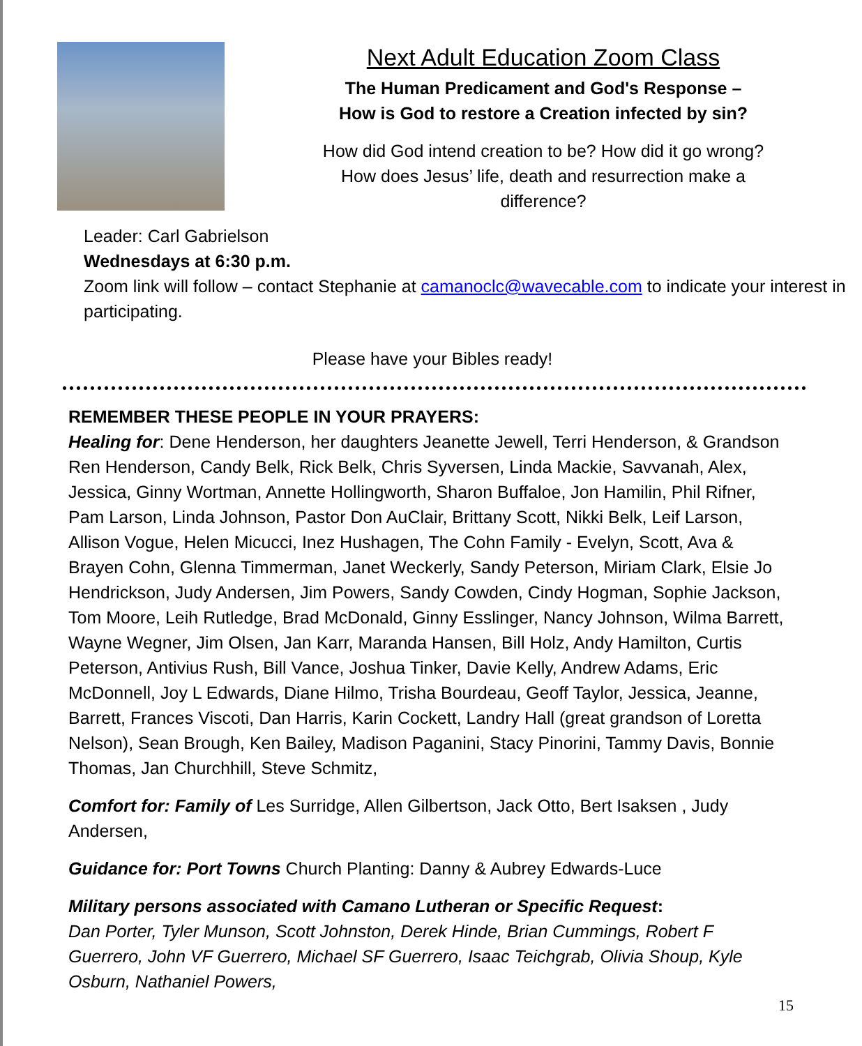Next Adult Education Zoom Class
The Human Predicament and God's Response –
How is God to restore a Creation infected by sin?
How did God intend creation to be? How did it go wrong?
How does Jesus’ life, death and resurrection make a
difference?
Leader: Carl Gabrielson
Wednesdays at 6:30 p.m.
Zoom link will follow – contact Stephanie at camanoclc@wavecable.com to indicate your interest in participating.
Please have your Bibles ready!
REMEMBER THESE PEOPLE IN YOUR PRAYERS:
Healing for: Dene Henderson, her daughters Jeanette Jewell, Terri Henderson, & Grandson Ren Henderson, Candy Belk, Rick Belk, Chris Syversen, Linda Mackie, Savvanah, Alex, Jessica, Ginny Wortman, Annette Hollingworth, Sharon Buffaloe, Jon Hamilin, Phil Rifner, Pam Larson, Linda Johnson, Pastor Don AuClair, Brittany Scott, Nikki Belk, Leif Larson, Allison Vogue, Helen Micucci, Inez Hushagen, The Cohn Family - Evelyn, Scott, Ava & Brayen Cohn, Glenna Timmerman, Janet Weckerly, Sandy Peterson, Miriam Clark, Elsie Jo Hendrickson, Judy Andersen, Jim Powers, Sandy Cowden, Cindy Hogman, Sophie Jackson, Tom Moore, Leih Rutledge, Brad McDonald, Ginny Esslinger, Nancy Johnson, Wilma Barrett, Wayne Wegner, Jim Olsen, Jan Karr, Maranda Hansen, Bill Holz, Andy Hamilton, Curtis Peterson, Antivius Rush, Bill Vance, Joshua Tinker, Davie Kelly, Andrew Adams, Eric McDonnell, Joy L Edwards, Diane Hilmo, Trisha Bourdeau, Geoff Taylor, Jessica, Jeanne, Barrett, Frances Viscoti, Dan Harris, Karin Cockett, Landry Hall (great grandson of Loretta Nelson), Sean Brough, Ken Bailey, Madison Paganini, Stacy Pinorini, Tammy Davis, Bonnie Thomas, Jan Churchhill, Steve Schmitz,
Comfort for: Family of Les Surridge, Allen Gilbertson, Jack Otto, Bert Isaksen , Judy Andersen,
Guidance for: Port Towns Church Planting: Danny & Aubrey Edwards-Luce
Military persons associated with Camano Lutheran or Specific Request:
Dan Porter, Tyler Munson, Scott Johnston, Derek Hinde, Brian Cummings, Robert F Guerrero, John VF Guerrero, Michael SF Guerrero, Isaac Teichgrab, Olivia Shoup, Kyle Osburn, Nathaniel Powers,
15